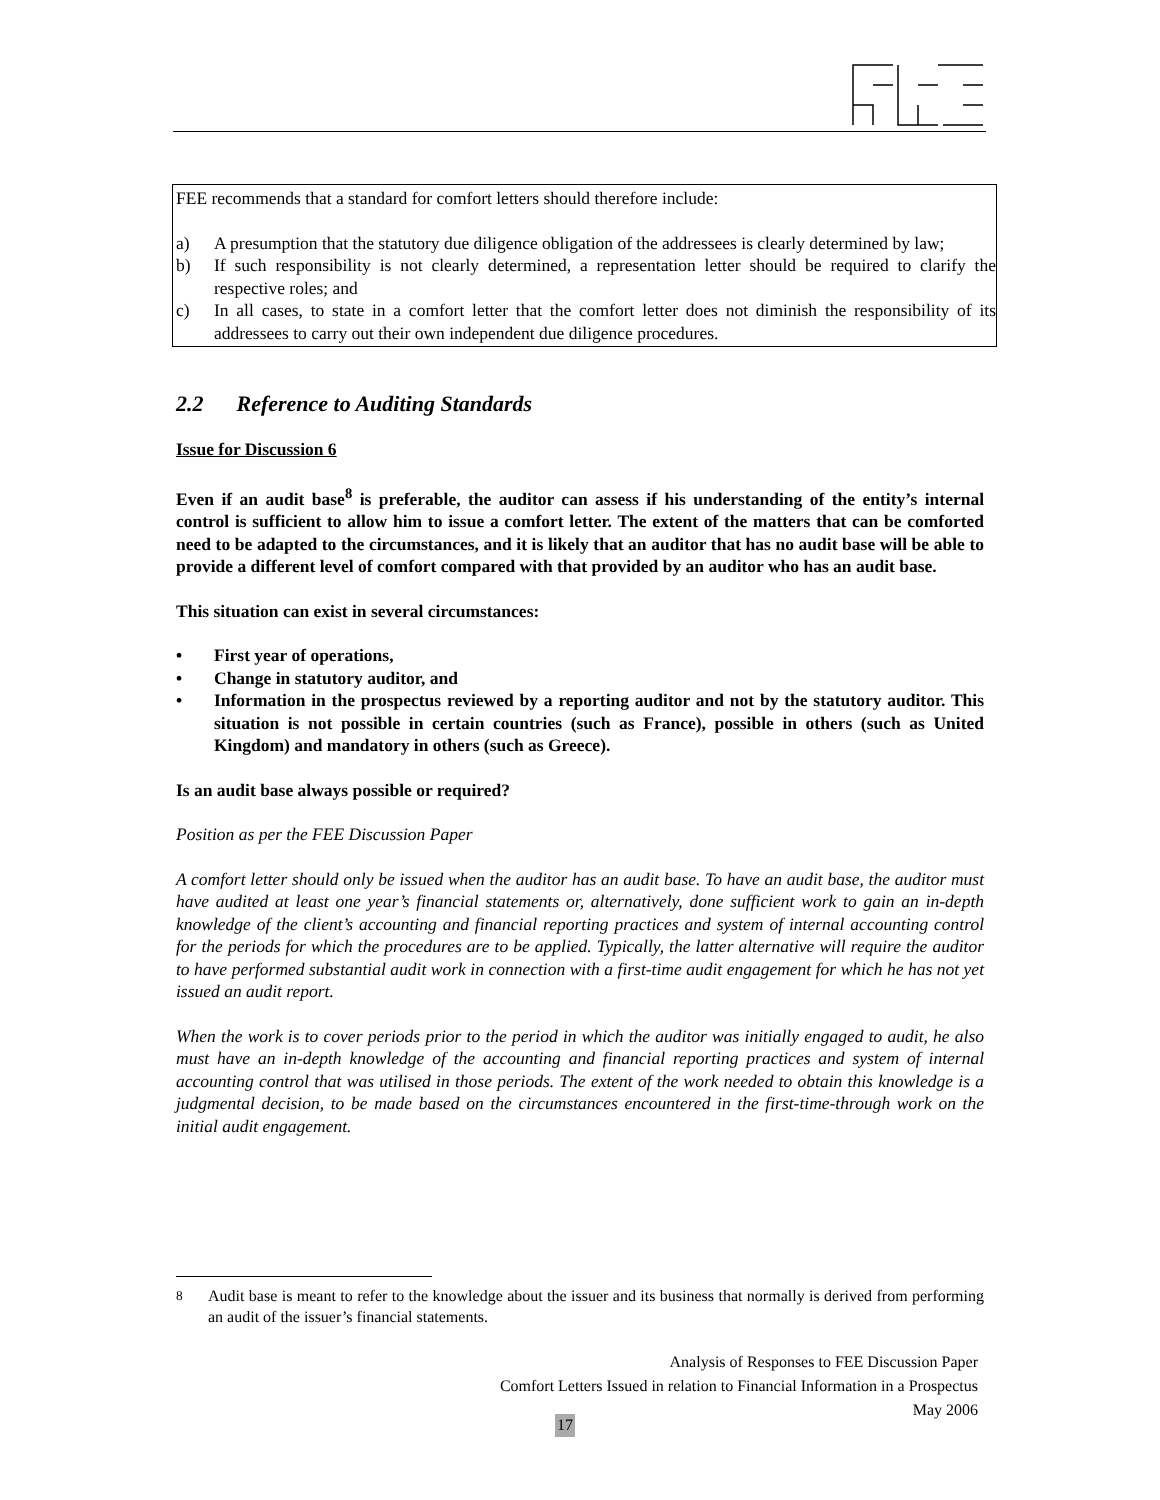FEE recommends that a standard for comfort letters should therefore include:
a) A presumption that the statutory due diligence obligation of the addressees is clearly determined by law;
b) If such responsibility is not clearly determined, a representation letter should be required to clarify the respective roles; and
c) In all cases, to state in a comfort letter that the comfort letter does not diminish the responsibility of its addressees to carry out their own independent due diligence procedures.
2.2 Reference to Auditing Standards
Issue for Discussion 6
Even if an audit base<sup>8</sup> is preferable, the auditor can assess if his understanding of the entity’s internal control is sufficient to allow him to issue a comfort letter. The extent of the matters that can be comforted need to be adapted to the circumstances, and it is likely that an auditor that has no audit base will be able to provide a different level of comfort compared with that provided by an auditor who has an audit base.
This situation can exist in several circumstances:
• First year of operations,
• Change in statutory auditor, and
• Information in the prospectus reviewed by a reporting auditor and not by the statutory auditor. This situation is not possible in certain countries (such as France), possible in others (such as United Kingdom) and mandatory in others (such as Greece).
Is an audit base always possible or required?
Position as per the FEE Discussion Paper
A comfort letter should only be issued when the auditor has an audit base. To have an audit base, the auditor must have audited at least one year’s financial statements or, alternatively, done sufficient work to gain an in-depth knowledge of the client’s accounting and financial reporting practices and system of internal accounting control for the periods for which the procedures are to be applied. Typically, the latter alternative will require the auditor to have performed substantial audit work in connection with a first-time audit engagement for which he has not yet issued an audit report.
When the work is to cover periods prior to the period in which the auditor was initially engaged to audit, he also must have an in-depth knowledge of the accounting and financial reporting practices and system of internal accounting control that was utilised in those periods. The extent of the work needed to obtain this knowledge is a judgmental decision, to be made based on the circumstances encountered in the first-time-through work on the initial audit engagement.
<sup>8</sup> Audit base is meant to refer to the knowledge about the issuer and its business that normally is derived from performing an audit of the issuer’s financial statements.
Analysis of Responses to FEE Discussion Paper
Comfort Letters Issued in relation to Financial Information in a Prospectus
May 2006
17